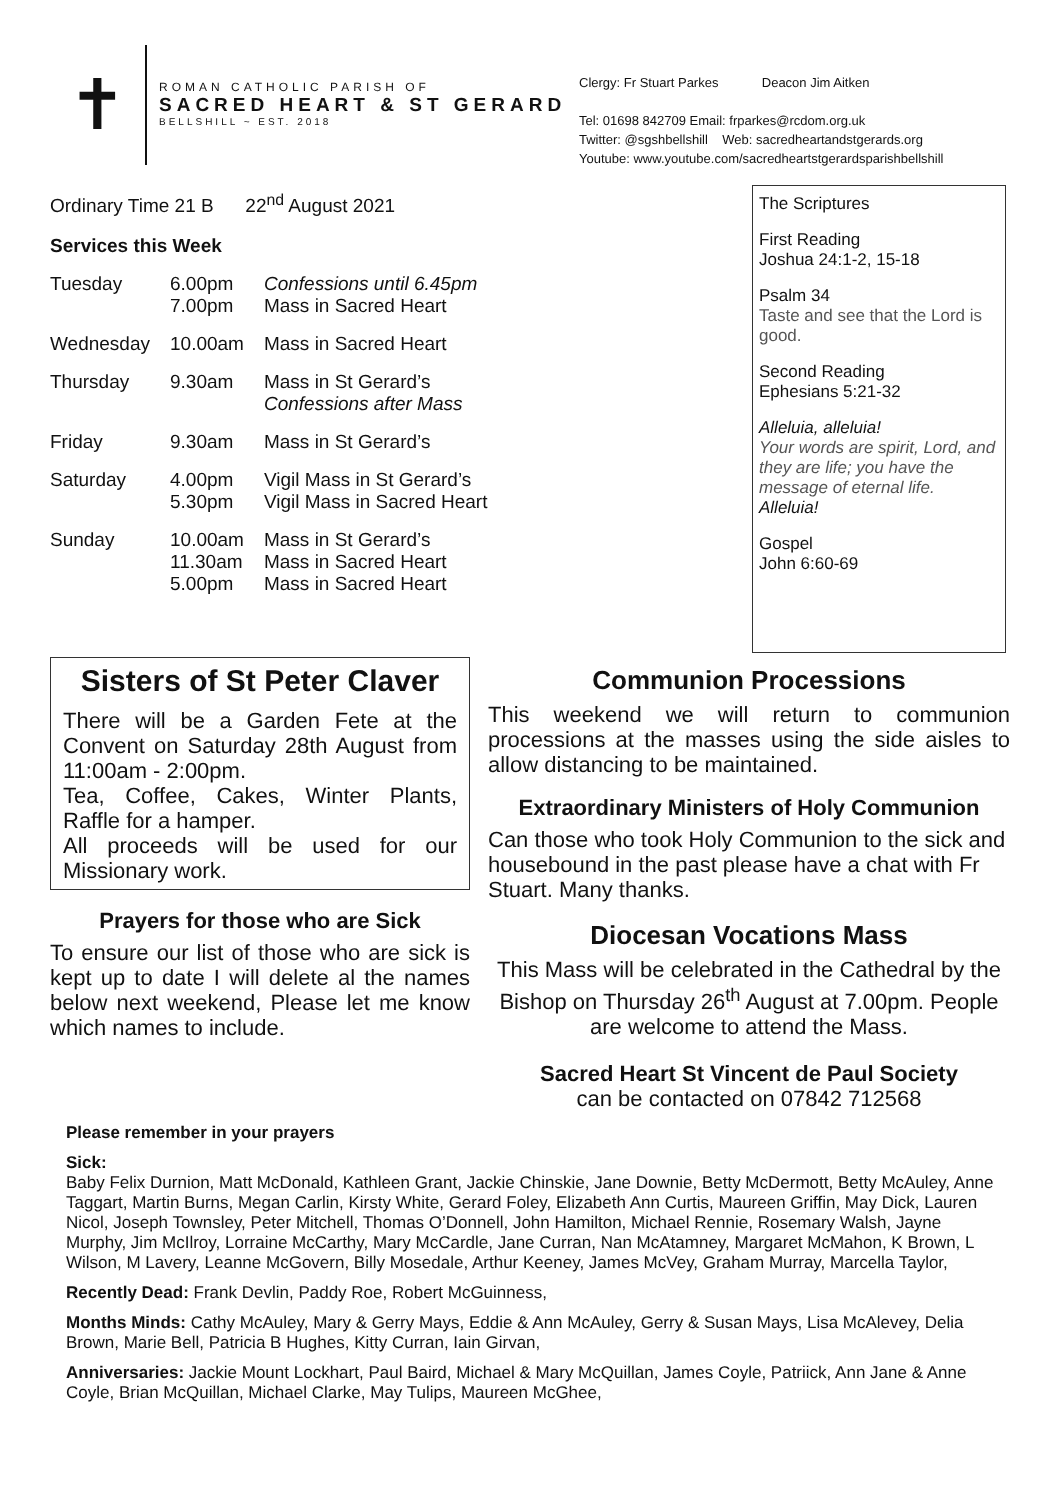✝
ROMAN CATHOLIC PARISH OF
SACRED HEART & ST GERARD
BELLSHILL ~ EST. 2018
Clergy: Fr Stuart Parkes Deacon Jim Aitken
Tel: 01698 842709 Email: frparkes@rcdom.org.uk
Twitter: @sgshbellshill Web: sacredheartandstgerards.org
Youtube: www.youtube.com/sacredheartstgerardsparishbellshill
Ordinary Time 21 B 22<sup>nd</sup> August 2021
Services this Week
| Tuesday | 6.00pm 7.00pm | Confessions until 6.45pm Mass in Sacred Heart |
| Wednesday | 10.00am | Mass in Sacred Heart |
| Thursday | 9.30am | Mass in St Gerard’s Confessions after Mass |
| Friday | 9.30am | Mass in St Gerard’s |
| Saturday | 4.00pm 5.30pm | Vigil Mass in St Gerard’s Vigil Mass in Sacred Heart |
| Sunday | 10.00am 11.30am 5.00pm | Mass in St Gerard’s Mass in Sacred Heart Mass in Sacred Heart |
The Scriptures
First Reading
Joshua 24:1-2, 15-18
Psalm 34
Taste and see that the Lord is good.
Second Reading
Ephesians 5:21-32
Alleluia, alleluia!
Your words are spirit, Lord, and they are life; you have the message of eternal life.
Alleluia!
Gospel
John 6:60-69
Sisters of St Peter Claver
There will be a Garden Fete at the Convent on Saturday 28th August from 11:00am - 2:00pm.
Tea, Coffee, Cakes, Winter Plants, Raffle for a hamper.
All proceeds will be used for our Missionary work.
Prayers for those who are Sick
To ensure our list of those who are sick is kept up to date I will delete al the names below next weekend, Please let me know which names to include.
Communion Processions
This weekend we will return to communion processions at the masses using the side aisles to allow distancing to be maintained.
Extraordinary Ministers of Holy Communion
Can those who took Holy Communion to the sick and housebound in the past please have a chat with Fr Stuart. Many thanks.
Diocesan Vocations Mass
This Mass will be celebrated in the Cathedral by the Bishop on Thursday 26<sup>th</sup> August at 7.00pm. People are welcome to attend the Mass.
Sacred Heart St Vincent de Paul Society
can be contacted on 07842 712568
Please remember in your prayers
Sick:
Baby Felix Durnion, Matt McDonald, Kathleen Grant, Jackie Chinskie, Jane Downie, Betty McDermott, Betty McAuley, Anne Taggart, Martin Burns, Megan Carlin, Kirsty White, Gerard Foley, Elizabeth Ann Curtis, Maureen Griffin, May Dick, Lauren Nicol, Joseph Townsley, Peter Mitchell, Thomas O’Donnell, John Hamilton, Michael Rennie, Rosemary Walsh, Jayne Murphy, Jim McIlroy, Lorraine McCarthy, Mary McCardle, Jane Curran, Nan McAtamney, Margaret McMahon, K Brown, L Wilson, M Lavery, Leanne McGovern, Billy Mosedale, Arthur Keeney, James McVey, Graham Murray, Marcella Taylor,
Recently Dead: Frank Devlin, Paddy Roe, Robert McGuinness,
Months Minds: Cathy McAuley, Mary & Gerry Mays, Eddie & Ann McAuley, Gerry & Susan Mays, Lisa McAlevey, Delia Brown, Marie Bell, Patricia B Hughes, Kitty Curran, Iain Girvan,
Anniversaries: Jackie Mount Lockhart, Paul Baird, Michael & Mary McQuillan, James Coyle, Patriick, Ann Jane & Anne Coyle, Brian McQuillan, Michael Clarke, May Tulips, Maureen McGhee,